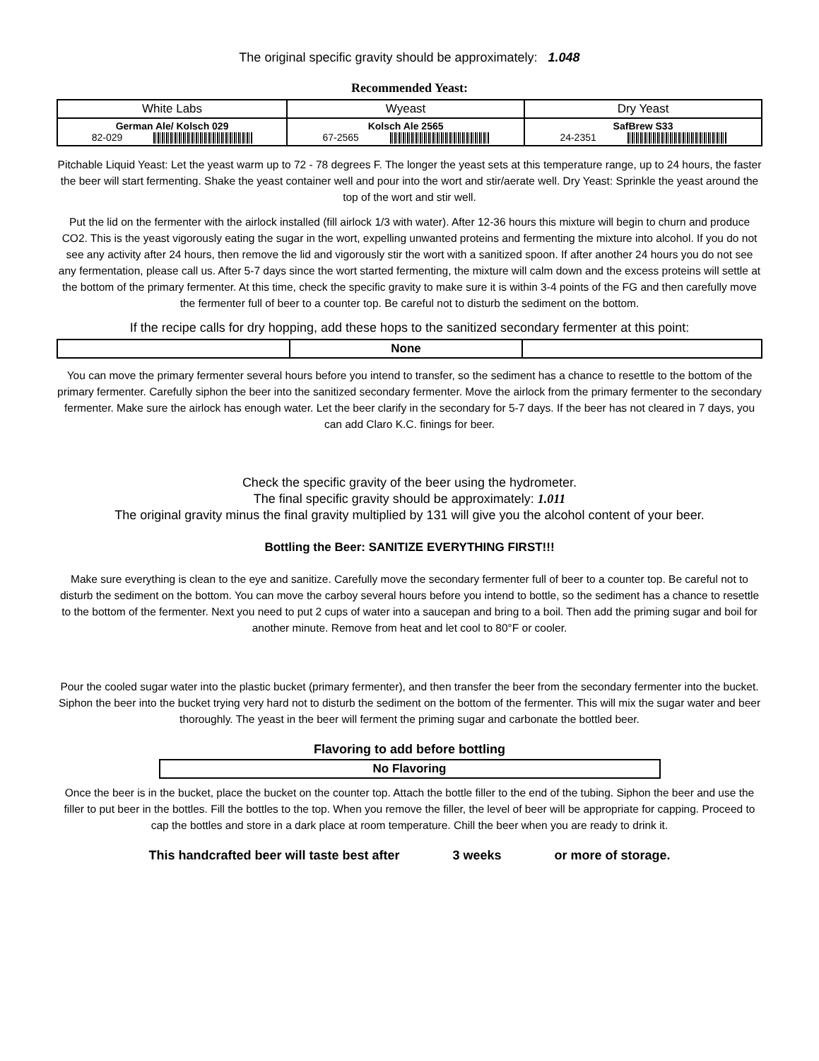The original specific gravity should be approximately: 1.048
Recommended Yeast:
| White Labs | Wyeast | Dry Yeast |
| --- | --- | --- |
| German Ale/ Kolsch 029 82-029 | Kolsch Ale 2565 67-2565 | SafBrew S33 24-2351 |
Pitchable Liquid Yeast: Let the yeast warm up to 72 - 78 degrees F. The longer the yeast sets at this temperature range, up to 24 hours, the faster the beer will start fermenting. Shake the yeast container well and pour into the wort and stir/aerate well. Dry Yeast: Sprinkle the yeast around the top of the wort and stir well.
Put the lid on the fermenter with the airlock installed (fill airlock 1/3 with water). After 12-36 hours this mixture will begin to churn and produce CO2. This is the yeast vigorously eating the sugar in the wort, expelling unwanted proteins and fermenting the mixture into alcohol. If you do not see any activity after 24 hours, then remove the lid and vigorously stir the wort with a sanitized spoon. If after another 24 hours you do not see any fermentation, please call us. After 5-7 days since the wort started fermenting, the mixture will calm down and the excess proteins will settle at the bottom of the primary fermenter. At this time, check the specific gravity to make sure it is within 3-4 points of the FG and then carefully move the fermenter full of beer to a counter top. Be careful not to disturb the sediment on the bottom.
If the recipe calls for dry hopping, add these hops to the sanitized secondary fermenter at this point:
| | None | |
You can move the primary fermenter several hours before you intend to transfer, so the sediment has a chance to resettle to the bottom of the primary fermenter. Carefully siphon the beer into the sanitized secondary fermenter. Move the airlock from the primary fermenter to the secondary fermenter. Make sure the airlock has enough water. Let the beer clarify in the secondary for 5-7 days. If the beer has not cleared in 7 days, you can add Claro K.C. finings for beer.
Check the specific gravity of the beer using the hydrometer.
The final specific gravity should be approximately: 1.011
The original gravity minus the final gravity multiplied by 131 will give you the alcohol content of your beer.
Bottling the Beer: SANITIZE EVERYTHING FIRST!!!
Make sure everything is clean to the eye and sanitize. Carefully move the secondary fermenter full of beer to a counter top. Be careful not to disturb the sediment on the bottom. You can move the carboy several hours before you intend to bottle, so the sediment has a chance to resettle to the bottom of the fermenter. Next you need to put 2 cups of water into a saucepan and bring to a boil. Then add the priming sugar and boil for another minute. Remove from heat and let cool to 80°F or cooler.
Pour the cooled sugar water into the plastic bucket (primary fermenter), and then transfer the beer from the secondary fermenter into the bucket. Siphon the beer into the bucket trying very hard not to disturb the sediment on the bottom of the fermenter. This will mix the sugar water and beer thoroughly. The yeast in the beer will ferment the priming sugar and carbonate the bottled beer.
Flavoring to add before bottling
| No Flavoring |
Once the beer is in the bucket, place the bucket on the counter top. Attach the bottle filler to the end of the tubing. Siphon the beer and use the filler to put beer in the bottles. Fill the bottles to the top. When you remove the filler, the level of beer will be appropriate for capping. Proceed to cap the bottles and store in a dark place at room temperature. Chill the beer when you are ready to drink it.
This handcrafted beer will taste best after 3 weeks or more of storage.